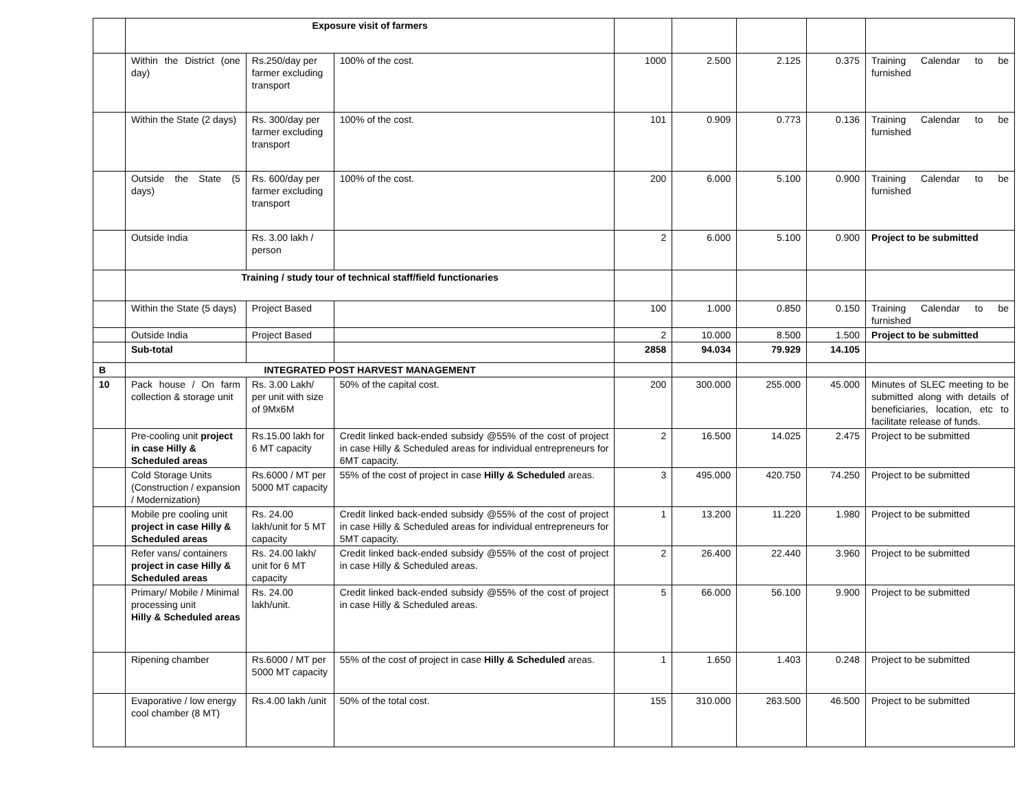| | Exposure visit of farmers | | | | | | | |
| | Within the District (one day) | Rs.250/day per farmer excluding transport | 100% of the cost. | 1000 | 2.500 | 2.125 | 0.375 | Training Calendar to be furnished |
| | Within the State (2 days) | Rs. 300/day per farmer excluding transport | 100% of the cost. | 101 | 0.909 | 0.773 | 0.136 | Training Calendar to be furnished |
| | Outside the State (5 days) | Rs. 600/day per farmer excluding transport | 100% of the cost. | 200 | 6.000 | 5.100 | 0.900 | Training Calendar to be furnished |
| | Outside India | Rs. 3.00 lakh / person | | 2 | 6.000 | 5.100 | 0.900 | Project to be submitted |
| | Training / study tour of technical staff/field functionaries | | | | | | | |
| | Within the State (5 days) | Project Based | | 100 | 1.000 | 0.850 | 0.150 | Training Calendar to be furnished |
| | Outside India | Project Based | | 2 | 10.000 | 8.500 | 1.500 | Project to be submitted |
| | Sub-total | | | 2858 | 94.034 | 79.929 | 14.105 | |
| B | INTEGRATED POST HARVEST MANAGEMENT | | | | | | | |
| 10 | Pack house / On farm collection & storage unit | Rs. 3.00 Lakh/ per unit with size of 9Mx6M | 50% of the capital cost. | 200 | 300.000 | 255.000 | 45.000 | Minutes of SLEC meeting to be submitted along with details of beneficiaries, location, etc to facilitate release of funds. |
| | Pre-cooling unit project in case Hilly & Scheduled areas | Rs.15.00 lakh for 6 MT capacity | Credit linked back-ended subsidy @55% of the cost of project in case Hilly & Scheduled areas for individual entrepreneurs for 6MT capacity. | 2 | 16.500 | 14.025 | 2.475 | Project to be submitted |
| | Cold Storage Units (Construction / expansion / Modernization) | Rs.6000 / MT per 5000 MT capacity | 55% of the cost of project in case Hilly & Scheduled areas. | 3 | 495.000 | 420.750 | 74.250 | Project to be submitted |
| | Mobile pre cooling unit project in case Hilly & Scheduled areas | Rs. 24.00 lakh/unit for 5 MT capacity | Credit linked back-ended subsidy @55% of the cost of project in case Hilly & Scheduled areas for individual entrepreneurs for 5MT capacity. | 1 | 13.200 | 11.220 | 1.980 | Project to be submitted |
| | Refer vans/ containers project in case Hilly & Scheduled areas | Rs. 24.00 lakh/ unit for 6 MT capacity | Credit linked back-ended subsidy @55% of the cost of project in case Hilly & Scheduled areas. | 2 | 26.400 | 22.440 | 3.960 | Project to be submitted |
| | Primary/ Mobile / Minimal processing unit Hilly & Scheduled areas | Rs. 24.00 lakh/unit. | Credit linked back-ended subsidy @55% of the cost of project in case Hilly & Scheduled areas. | 5 | 66.000 | 56.100 | 9.900 | Project to be submitted |
| | Ripening chamber | Rs.6000 / MT per 5000 MT capacity | 55% of the cost of project in case Hilly & Scheduled areas. | 1 | 1.650 | 1.403 | 0.248 | Project to be submitted |
| | Evaporative / low energy cool chamber (8 MT) | Rs.4.00 lakh /unit | 50% of the total cost. | 155 | 310.000 | 263.500 | 46.500 | Project to be submitted |